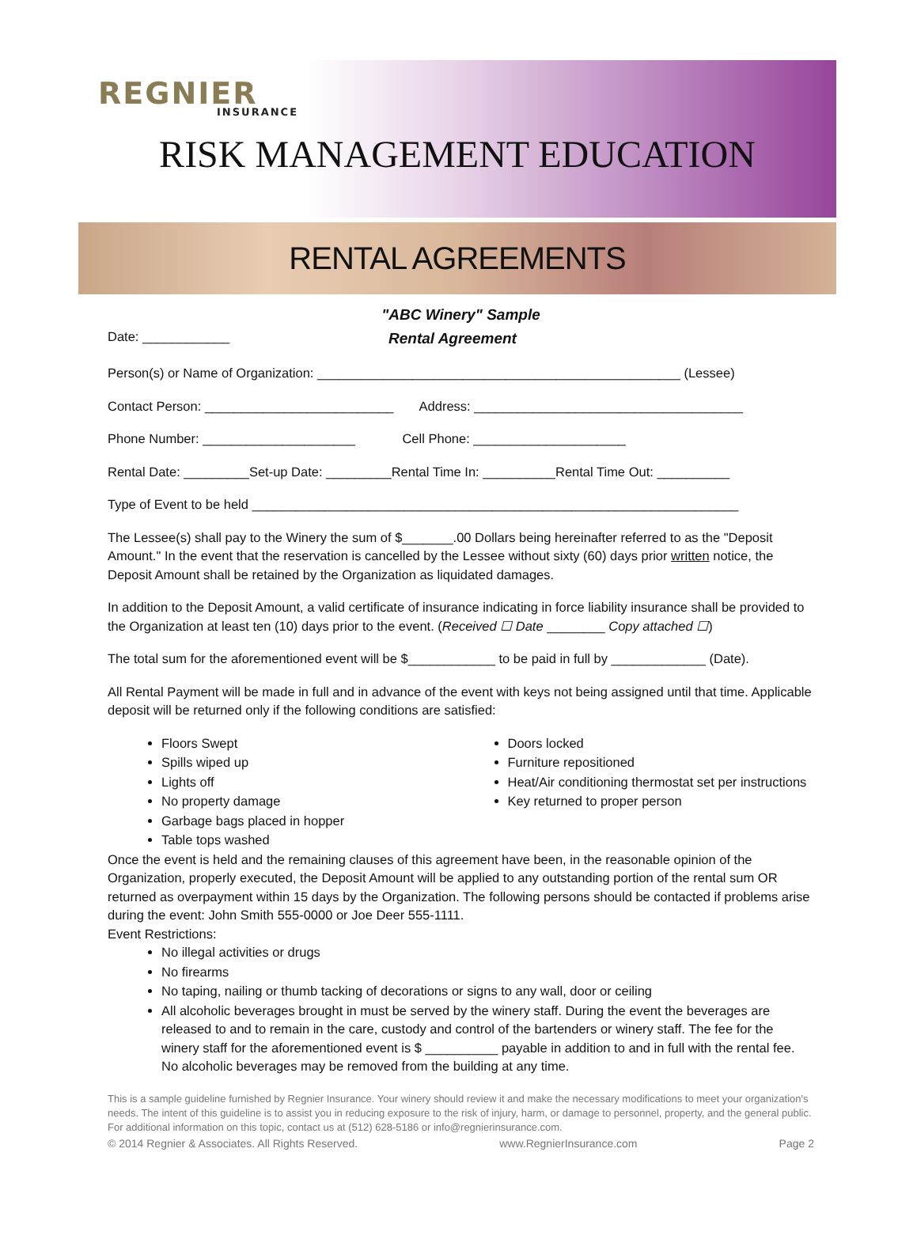REGNIER
INSURANCE
RISK MANAGEMENT EDUCATION
RENTAL AGREEMENTS
"ABC Winery" Sample
Date: ____________ Rental Agreement
Person(s) or Name of Organization: __________________________________________________ (Lessee)
Contact Person: __________________________ Address: _____________________________________
Phone Number: _____________________ Cell Phone: _____________________
Rental Date: _________Set-up Date: _________Rental Time In: __________Rental Time Out: __________
Type of Event to be held ___________________________________________________________________
The Lessee(s) shall pay to the Winery the sum of $_______.00 Dollars being hereinafter referred to as the "Deposit Amount." In the event that the reservation is cancelled by the Lessee without sixty (60) days prior written notice, the Deposit Amount shall be retained by the Organization as liquidated damages.
In addition to the Deposit Amount, a valid certificate of insurance indicating in force liability insurance shall be provided to the Organization at least ten (10) days prior to the event. (Received ☐ Date ________ Copy attached ☐)
The total sum for the aforementioned event will be $____________ to be paid in full by _____________ (Date).
All Rental Payment will be made in full and in advance of the event with keys not being assigned until that time. Applicable deposit will be returned only if the following conditions are satisfied:
Floors Swept
Spills wiped up
Lights off
No property damage
Garbage bags placed in hopper
Table tops washed
Doors locked
Furniture repositioned
Heat/Air conditioning thermostat set per instructions
Key returned to proper person
Once the event is held and the remaining clauses of this agreement have been, in the reasonable opinion of the Organization, properly executed, the Deposit Amount will be applied to any outstanding portion of the rental sum OR returned as overpayment within 15 days by the Organization. The following persons should be contacted if problems arise during the event: John Smith 555-0000 or Joe Deer 555-1111.
Event Restrictions:
No illegal activities or drugs
No firearms
No taping, nailing or thumb tacking of decorations or signs to any wall, door or ceiling
All alcoholic beverages brought in must be served by the winery staff. During the event the beverages are released to and to remain in the care, custody and control of the bartenders or winery staff. The fee for the winery staff for the aforementioned event is $ __________ payable in addition to and in full with the rental fee. No alcoholic beverages may be removed from the building at any time.
This is a sample guideline furnished by Regnier Insurance. Your winery should review it and make the necessary modifications to meet your organization's needs. The intent of this guideline is to assist you in reducing exposure to the risk of injury, harm, or damage to personnel, property, and the general public. For additional information on this topic, contact us at (512) 628-5186 or info@regnierinsurance.com.
© 2014 Regnier & Associates. All Rights Reserved. www.RegnierInsurance.com Page 2